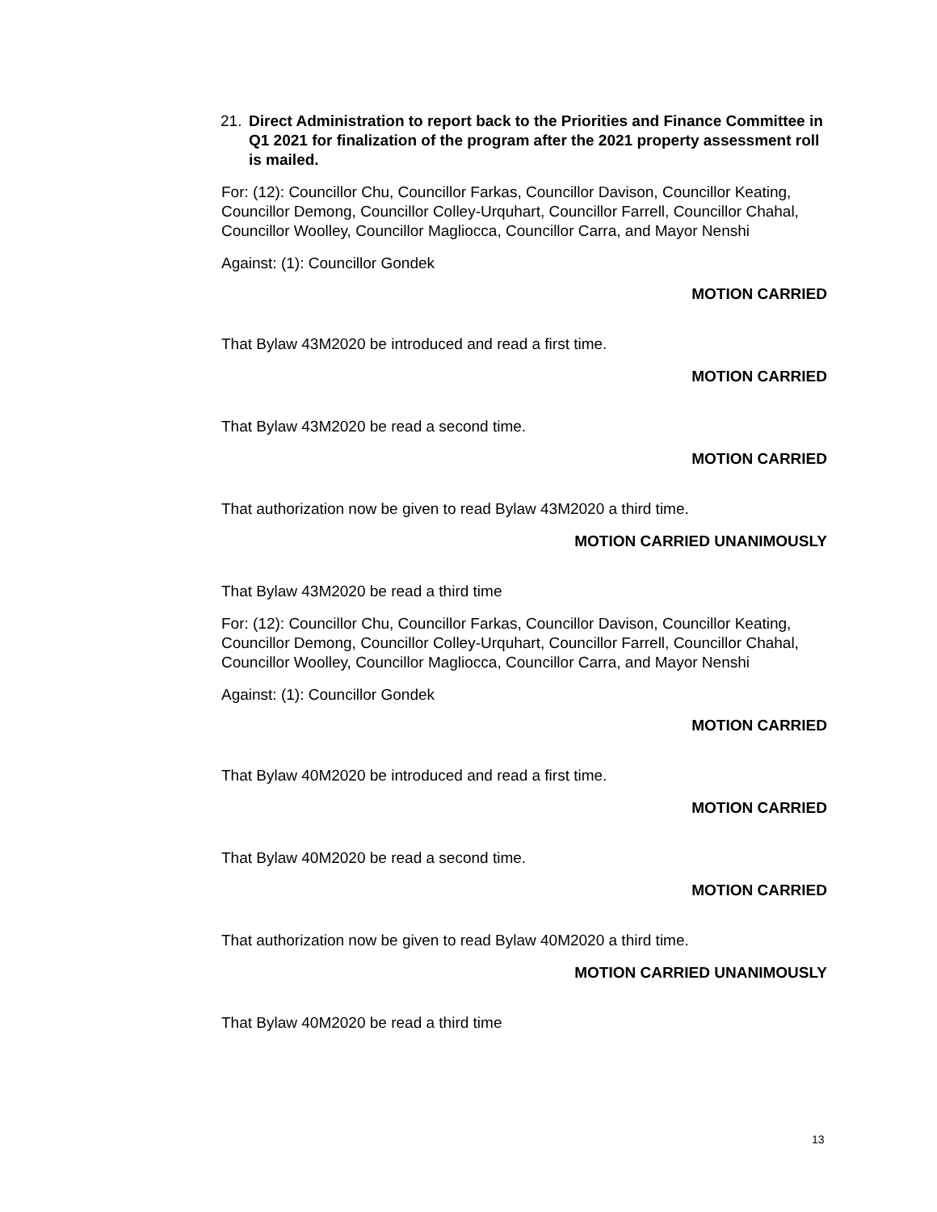21. Direct Administration to report back to the Priorities and Finance Committee in Q1 2021 for finalization of the program after the 2021 property assessment roll is mailed.
For: (12): Councillor Chu, Councillor Farkas, Councillor Davison, Councillor Keating, Councillor Demong, Councillor Colley-Urquhart, Councillor Farrell, Councillor Chahal, Councillor Woolley, Councillor Magliocca, Councillor Carra, and Mayor Nenshi
Against: (1): Councillor Gondek
MOTION CARRIED
That Bylaw 43M2020 be introduced and read a first time.
MOTION CARRIED
That Bylaw 43M2020 be read a second time.
MOTION CARRIED
That authorization now be given to read Bylaw 43M2020 a third time.
MOTION CARRIED UNANIMOUSLY
That Bylaw 43M2020 be read a third time
For: (12): Councillor Chu, Councillor Farkas, Councillor Davison, Councillor Keating, Councillor Demong, Councillor Colley-Urquhart, Councillor Farrell, Councillor Chahal, Councillor Woolley, Councillor Magliocca, Councillor Carra, and Mayor Nenshi
Against: (1): Councillor Gondek
MOTION CARRIED
That Bylaw 40M2020 be introduced and read a first time.
MOTION CARRIED
That Bylaw 40M2020 be read a second time.
MOTION CARRIED
That authorization now be given to read Bylaw 40M2020 a third time.
MOTION CARRIED UNANIMOUSLY
That Bylaw 40M2020 be read a third time
13